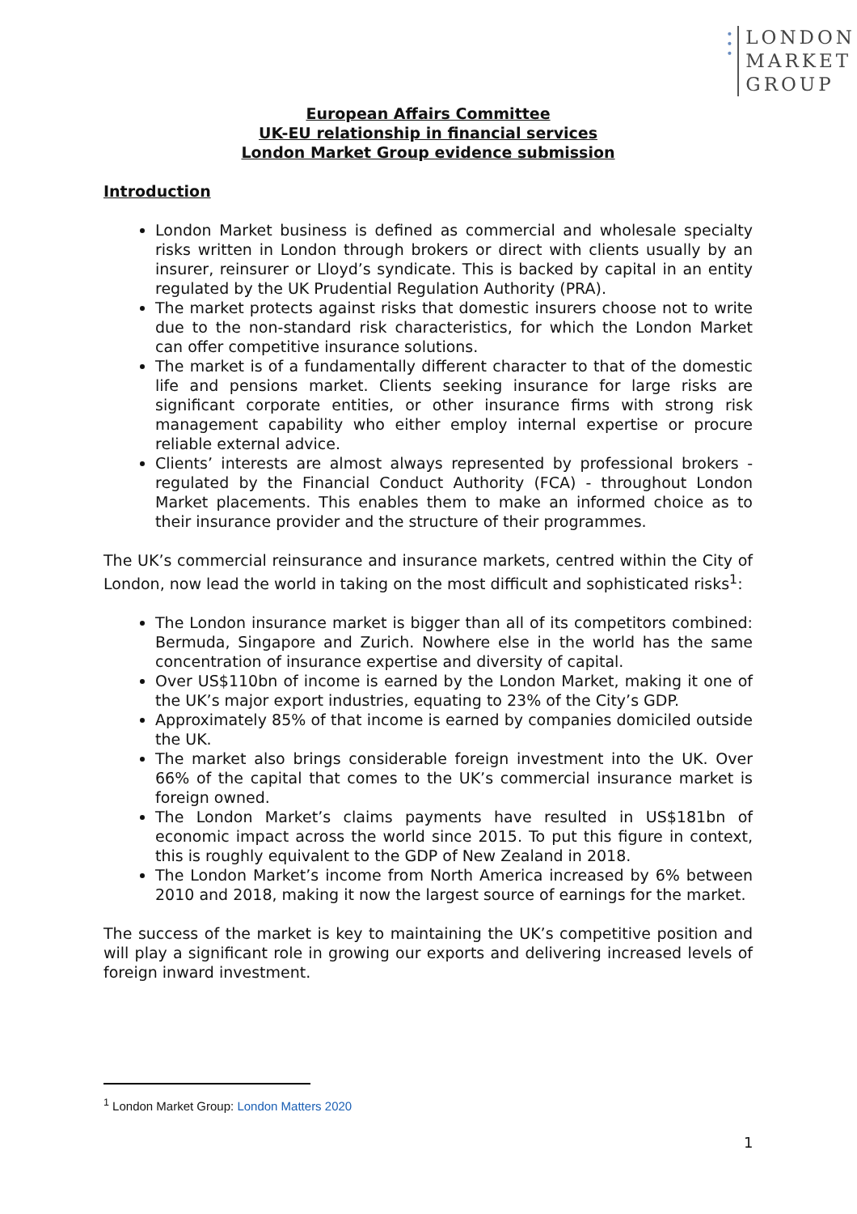•
•
•
LONDON
MARKET
GROUP
European Affairs Committee
UK-EU relationship in financial services
London Market Group evidence submission
Introduction
London Market business is defined as commercial and wholesale specialty risks written in London through brokers or direct with clients usually by an insurer, reinsurer or Lloyd’s syndicate. This is backed by capital in an entity regulated by the UK Prudential Regulation Authority (PRA).
The market protects against risks that domestic insurers choose not to write due to the non-standard risk characteristics, for which the London Market can offer competitive insurance solutions.
The market is of a fundamentally different character to that of the domestic life and pensions market. Clients seeking insurance for large risks are significant corporate entities, or other insurance firms with strong risk management capability who either employ internal expertise or procure reliable external advice.
Clients’ interests are almost always represented by professional brokers - regulated by the Financial Conduct Authority (FCA) - throughout London Market placements. This enables them to make an informed choice as to their insurance provider and the structure of their programmes.
The UK’s commercial reinsurance and insurance markets, centred within the City of London, now lead the world in taking on the most difficult and sophisticated risks<sup>1</sup>:
The London insurance market is bigger than all of its competitors combined: Bermuda, Singapore and Zurich. Nowhere else in the world has the same concentration of insurance expertise and diversity of capital.
Over US$110bn of income is earned by the London Market, making it one of the UK’s major export industries, equating to 23% of the City’s GDP.
Approximately 85% of that income is earned by companies domiciled outside the UK.
The market also brings considerable foreign investment into the UK. Over 66% of the capital that comes to the UK’s commercial insurance market is foreign owned.
The London Market’s claims payments have resulted in US$181bn of economic impact across the world since 2015. To put this figure in context, this is roughly equivalent to the GDP of New Zealand in 2018.
The London Market’s income from North America increased by 6% between 2010 and 2018, making it now the largest source of earnings for the market.
The success of the market is key to maintaining the UK’s competitive position and will play a significant role in growing our exports and delivering increased levels of foreign inward investment.
<sup>1</sup> London Market Group: London Matters 2020
1